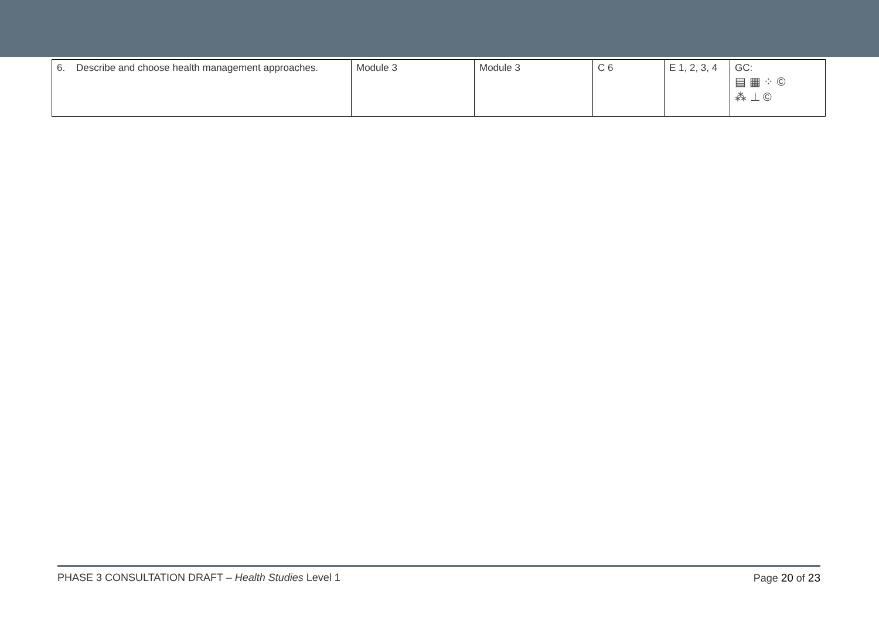| 6. Describe and choose health management approaches. | Module 3 | Module 3 | C 6 | E 1, 2, 3, 4 | GC: ▤ ▦ ⁘ © ⁂ ⊥ © |
PHASE 3 CONSULTATION DRAFT – Health Studies Level 1 Page 20 of 23